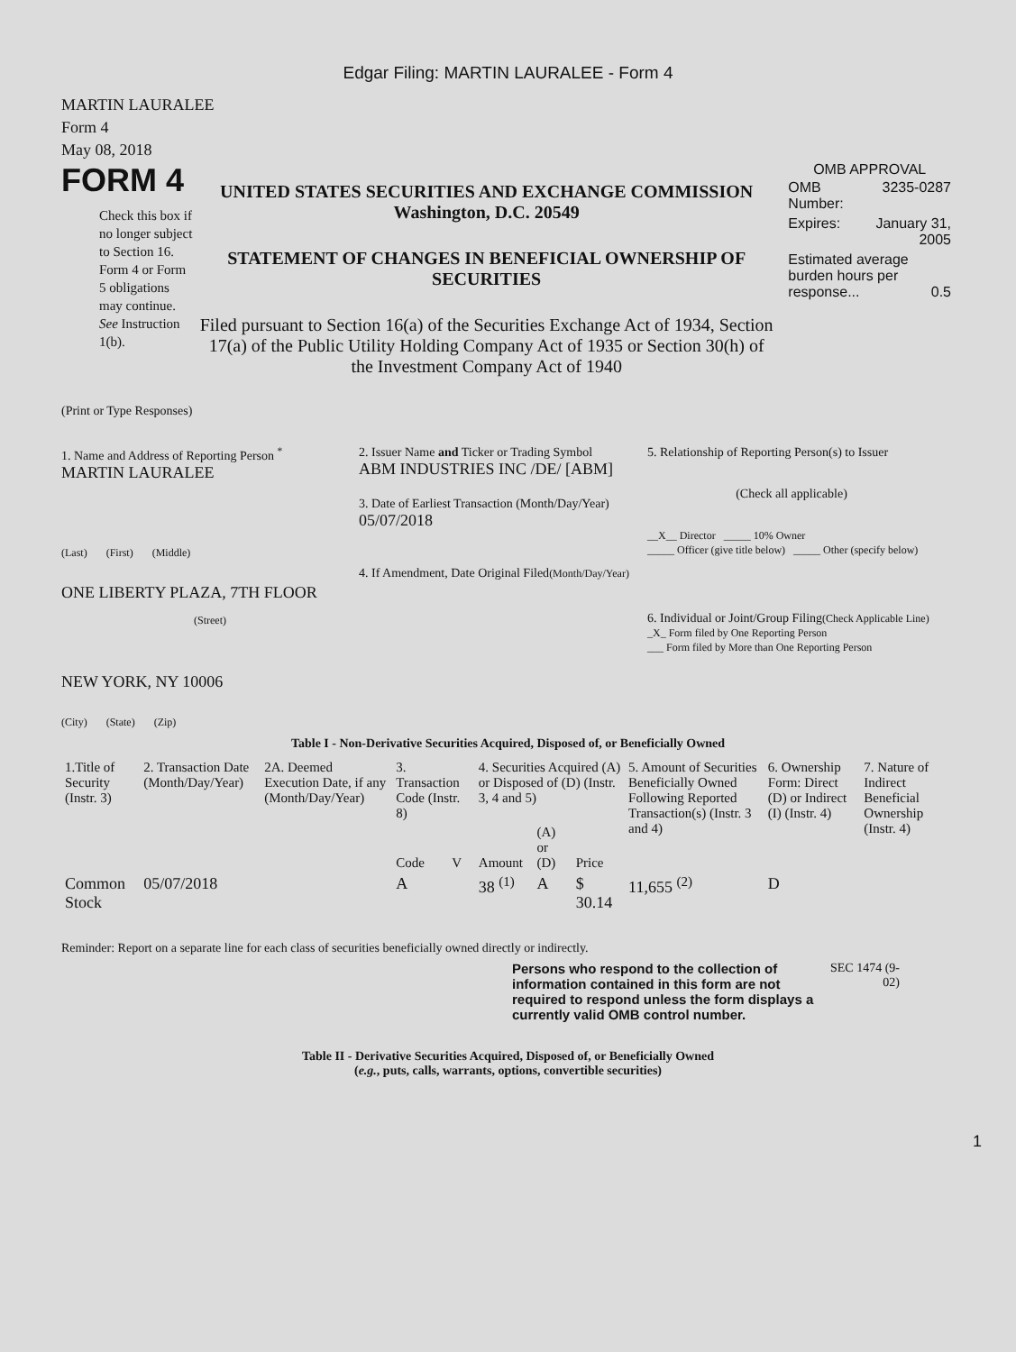Edgar Filing: MARTIN LAURALEE - Form 4
MARTIN LAURALEE
Form 4
May 08, 2018
FORM 4
Check this box if no longer subject to Section 16. Form 4 or Form 5 obligations may continue. See Instruction 1(b).
UNITED STATES SECURITIES AND EXCHANGE COMMISSION
Washington, D.C. 20549
STATEMENT OF CHANGES IN BENEFICIAL OWNERSHIP OF SECURITIES
Filed pursuant to Section 16(a) of the Securities Exchange Act of 1934, Section 17(a) of the Public Utility Holding Company Act of 1935 or Section 30(h) of the Investment Company Act of 1940
OMB APPROVAL
| OMB Number: | 3235-0287 |
| Expires: | January 31, 2005 |
| Estimated average burden hours per response... 0.5 | |
(Print or Type Responses)
1. Name and Address of Reporting Person <sup>*</sup>
MARTIN LAURALEE
(Last) (First) (Middle)
ONE LIBERTY PLAZA, 7TH FLOOR
(Street)
NEW YORK, NY 10006
(City) (State) (Zip)
2. Issuer Name and Ticker or Trading Symbol
ABM INDUSTRIES INC /DE/ [ABM]
3. Date of Earliest Transaction (Month/Day/Year)
05/07/2018
4. If Amendment, Date Original Filed(Month/Day/Year)
5. Relationship of Reporting Person(s) to Issuer
(Check all applicable)
__X__ Director _____ 10% Owner
_____ Officer (give title below) _____ Other (specify below)
6. Individual or Joint/Group Filing(Check Applicable Line)
_X_ Form filed by One Reporting Person
___ Form filed by More than One Reporting Person
Table I - Non-Derivative Securities Acquired, Disposed of, or Beneficially Owned
| 1.Title of Security (Instr. 3) | 2. Transaction Date (Month/Day/Year) | 2A. Deemed Execution Date, if any (Month/Day/Year) | 3. Transaction Code (Instr. 8) | | 4. Securities Acquired (A) or Disposed of (D) (Instr. 3, 4 and 5) | | | 5. Amount of Securities Beneficially Owned Following Reported Transaction(s) (Instr. 3 and 4) | 6. Ownership Form: Direct (D) or Indirect (I) (Instr. 4) | 7. Nature of Indirect Beneficial Ownership (Instr. 4) |
| --- | --- | --- | --- | --- | --- | --- | --- | --- | --- | --- |
| | | | Code | V | Amount | (A) or (D) | Price | | | |
| Common Stock | 05/07/2018 | | A | | 38 <sup>(1)</sup> | A | $ 30.14 | 11,655 <sup>(2)</sup> | D | |
Reminder: Report on a separate line for each class of securities beneficially owned directly or indirectly.
Persons who respond to the collection of information contained in this form are not required to respond unless the form displays a currently valid OMB control number.
SEC 1474 (9-02)
Table II - Derivative Securities Acquired, Disposed of, or Beneficially Owned
(e.g., puts, calls, warrants, options, convertible securities)
1